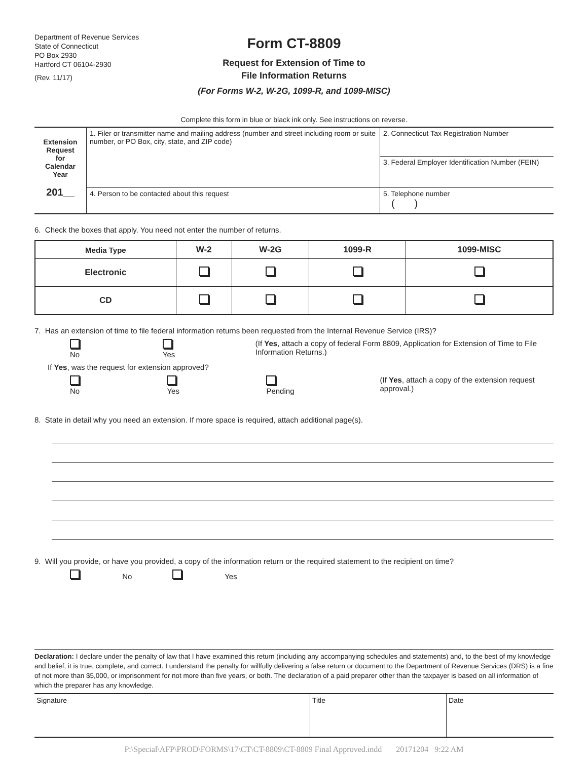Department of Revenue Services
State of Connecticut
PO Box 2930
Hartford CT 06104-2930
(Rev. 11/17)
Form CT-8809
Request for Extension of Time to
File Information Returns
(For Forms W-2, W-2G, 1099-R, and 1099-MISC)
Complete this form in blue or black ink only. See instructions on reverse.
| Extension Request for Calendar Year 201__ | 1. Filer or transmitter name and mailing address (number and street including room or suite number, or PO Box, city, state, and ZIP code) | 2. Connecticut Tax Registration Number |
| | | 3. Federal Employer Identification Number (FEIN) |
| | 4. Person to be contacted about this request | 5. Telephone number ( ) |
6. Check the boxes that apply. You need not enter the number of returns.
| Media Type | W-2 | W-2G | 1099-R | 1099-MISC |
| --- | --- | --- | --- | --- |
| Electronic | | | | |
| CD | | | | |
7. Has an extension of time to file federal information returns been requested from the Internal Revenue Service (IRS)?
No Yes (If Yes, attach a copy of federal Form 8809, Application for Extension of Time to File Information Returns.)
If Yes, was the request for extension approved?
No Yes Pending (If Yes, attach a copy of the extension request approval.)
8. State in detail why you need an extension. If more space is required, attach additional page(s).
9. Will you provide, or have you provided, a copy of the information return or the required statement to the recipient on time?
No Yes
Declaration: I declare under the penalty of law that I have examined this return (including any accompanying schedules and statements) and, to the best of my knowledge and belief, it is true, complete, and correct. I understand the penalty for willfully delivering a false return or document to the Department of Revenue Services (DRS) is a fine of not more than $5,000, or imprisonment for not more than five years, or both. The declaration of a paid preparer other than the taxpayer is based on all information of which the preparer has any knowledge.
| Signature | Title | Date |
P:\Special\AFP\PROD\FORMS\17\CT\CT-8809\CT-8809 Final Approved.indd 20171204 9:22 AM